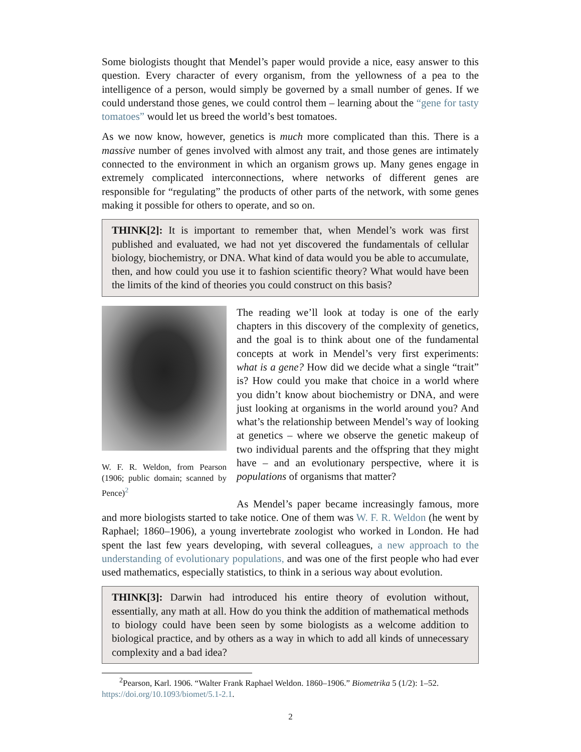Some biologists thought that Mendel’s paper would provide a nice, easy answer to this question. Every character of every organism, from the yellowness of a pea to the intelligence of a person, would simply be governed by a small number of genes. If we could understand those genes, we could control them – learning about the “gene for tasty tomatoes” would let us breed the world’s best tomatoes.
As we now know, however, genetics is much more complicated than this. There is a massive number of genes involved with almost any trait, and those genes are intimately connected to the environment in which an organism grows up. Many genes engage in extremely complicated interconnections, where networks of different genes are responsible for “regulating” the products of other parts of the network, with some genes making it possible for others to operate, and so on.
THINK[2]: It is important to remember that, when Mendel’s work was first published and evaluated, we had not yet discovered the fundamentals of cellular biology, biochemistry, or DNA. What kind of data would you be able to accumulate, then, and how could you use it to fashion scientific theory? What would have been the limits of the kind of theories you could construct on this basis?
W. F. R. Weldon, from Pearson (1906; public domain; scanned by Pence)<sup>2</sup>
The reading we’ll look at today is one of the early chapters in this discovery of the complexity of genetics, and the goal is to think about one of the fundamental concepts at work in Mendel’s very first experiments: what is a gene? How did we decide what a single “trait” is? How could you make that choice in a world where you didn’t know about biochemistry or DNA, and were just looking at organisms in the world around you? And what’s the relationship between Mendel’s way of looking at genetics – where we observe the genetic makeup of two individual parents and the offspring that they might have – and an evolutionary perspective, where it is populations of organisms that matter?
As Mendel’s paper became increasingly famous, more and more biologists started to take notice. One of them was W. F. R. Weldon (he went by Raphael; 1860–1906), a young invertebrate zoologist who worked in London. He had spent the last few years developing, with several colleagues, a new approach to the understanding of evolutionary populations, and was one of the first people who had ever used mathematics, especially statistics, to think in a serious way about evolution.
THINK[3]: Darwin had introduced his entire theory of evolution without, essentially, any math at all. How do you think the addition of mathematical methods to biology could have been seen by some biologists as a welcome addition to biological practice, and by others as a way in which to add all kinds of unnecessary complexity and a bad idea?
<sup>2</sup> Pearson, Karl. 1906. “Walter Frank Raphael Weldon. 1860–1906.” Biometrika 5 (1/2): 1–52. https://doi.org/10.1093/biomet/5.1-2.1.
2